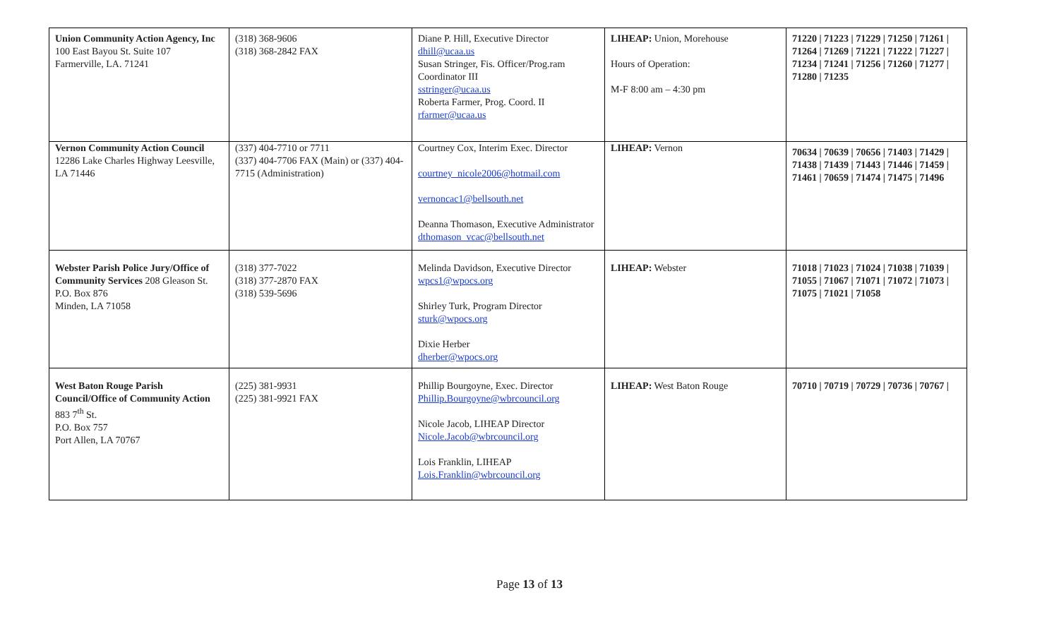| Union Community Action Agency, Inc 100 East Bayou St. Suite 107 Farmerville, LA. 71241 | (318) 368-9606 (318) 368-2842 FAX | Diane P. Hill, Executive Director dhill@ucaa.us Susan Stringer, Fis. Officer/Prog.ram Coordinator III sstringer@ucaa.us Roberta Farmer, Prog. Coord. II rfarmer@ucaa.us | LIHEAP: Union, Morehouse Hours of Operation: M-F 8:00 am – 4:30 pm | 71220 / 71223 / 71229 / 71250 / 71261 / 71264 / 71269 / 71221 / 71222 / 71227 / 71234 / 71241 / 71256 / 71260 / 71277 / 71280 / 71235 |
| Vernon Community Action Council 12286 Lake Charles Highway Leesville, LA 71446 | (337) 404-7710 or 7711 (337) 404-7706 FAX (Main) or (337) 404-7715 (Administration) | Courtney Cox, Interim Exec. Director courtney_nicole2006@hotmail.com vernoncac1@bellsouth.net Deanna Thomason, Executive Administrator dthomason_vcac@bellsouth.net | LIHEAP: Vernon | 70634 / 70639 / 70656 / 71403 / 71429 / 71438 / 71439 / 71443 / 71446 / 71459 / 71461 / 70659 / 71474 / 71475 / 71496 |
| Webster Parish Police Jury/Office of Community Services 208 Gleason St. P.O. Box 876 Minden, LA 71058 | (318) 377-7022 (318) 377-2870 FAX (318) 539-5696 | Melinda Davidson, Executive Director wpcs1@wpocs.org Shirley Turk, Program Director sturk@wpocs.org Dixie Herber dherber@wpocs.org | LIHEAP: Webster | 71018 / 71023 / 71024 / 71038 / 71039 / 71055 / 71067 / 71071 / 71072 / 71073 / 71075 / 71021 / 71058 |
| West Baton Rouge Parish Council/Office of Community Action 883 7<sup>th</sup> St. P.O. Box 757 Port Allen, LA 70767 | (225) 381-9931 (225) 381-9921 FAX | Phillip Bourgoyne, Exec. Director Phillip.Bourgoyne@wbrcouncil.org Nicole Jacob, LIHEAP Director Nicole.Jacob@wbrcouncil.org Lois Franklin, LIHEAP Lois.Franklin@wbrcouncil.org | LIHEAP: West Baton Rouge | 70710 / 70719 / 70729 / 70736 / 70767 / |
Page 13 of 13